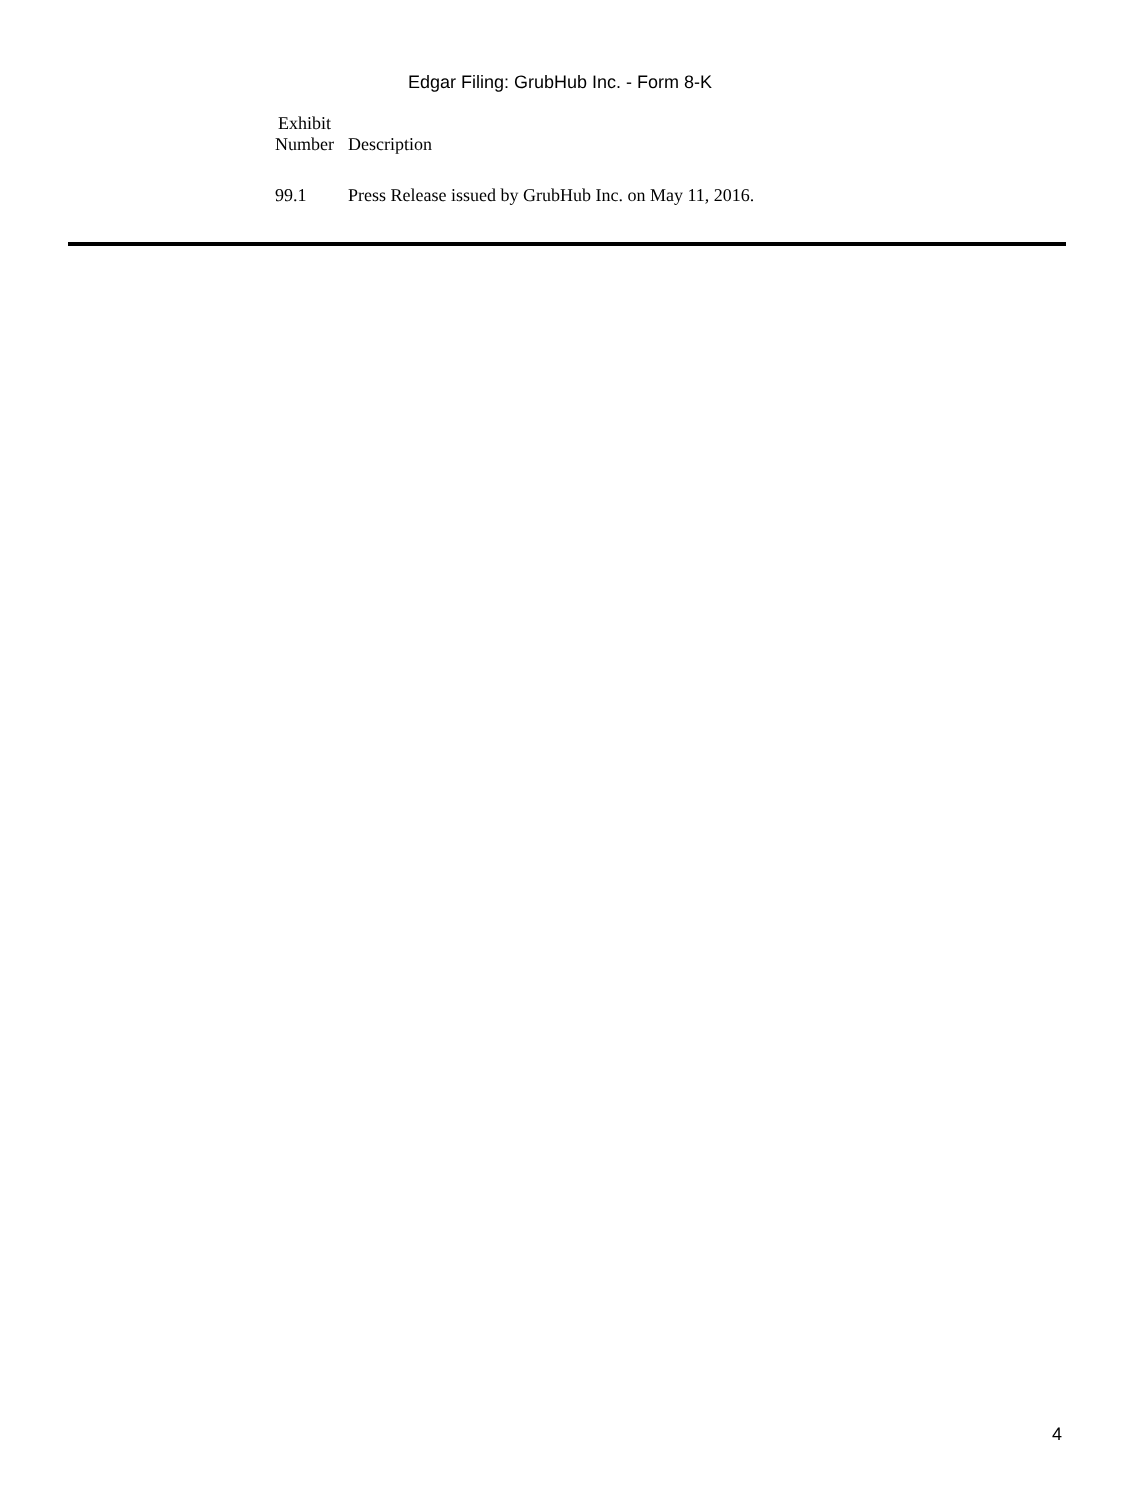Edgar Filing: GrubHub Inc. - Form 8-K
| Exhibit Number | Description |
| --- | --- |
| 99.1 | Press Release issued by GrubHub Inc. on May 11, 2016. |
4